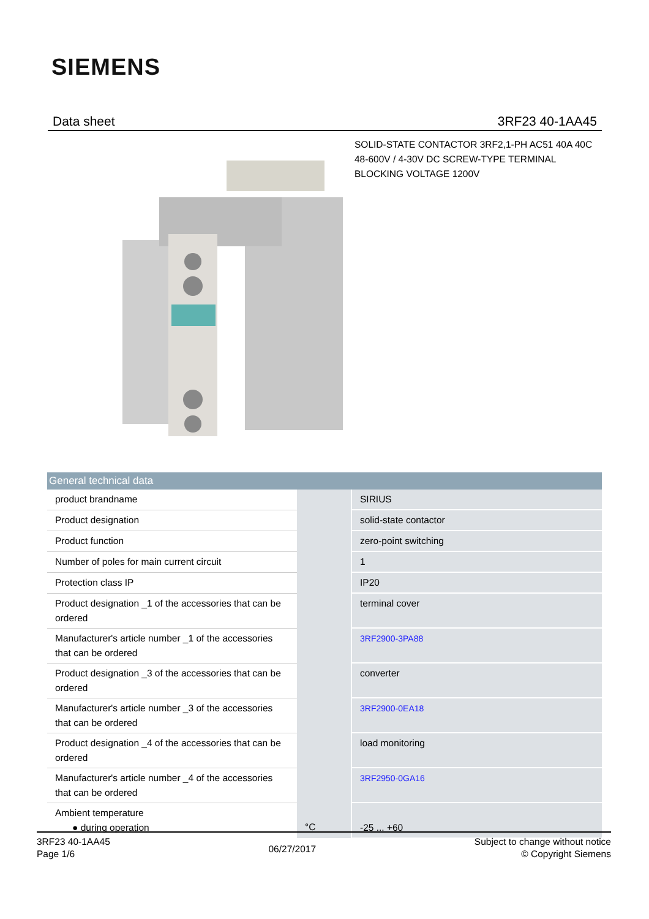SIEMENS
Data sheet 3RF23 40-1AA45
SOLID-STATE CONTACTOR 3RF2,1-PH AC51 40A 40C 48-600V / 4-30V DC SCREW-TYPE TERMINAL BLOCKING VOLTAGE 1200V
| General technical data | | |
| --- | --- | --- |
| product brandname | | SIRIUS |
| Product designation | | solid-state contactor |
| Product function | | zero-point switching |
| Number of poles for main current circuit | | 1 |
| Protection class IP | | IP20 |
| Product designation _1 of the accessories that can be ordered | | terminal cover |
| Manufacturer's article number _1 of the accessories that can be ordered | | 3RF2900-3PA88 |
| Product designation _3 of the accessories that can be ordered | | converter |
| Manufacturer's article number _3 of the accessories that can be ordered | | 3RF2900-0EA18 |
| Product designation _4 of the accessories that can be ordered | | load monitoring |
| Manufacturer's article number _4 of the accessories that can be ordered | | 3RF2950-0GA16 |
| Ambient temperature ● during operation | °C | -25 ... +60 |
3RF23 40-1AA45
Page 1/6
06/27/2017
Subject to change without notice
© Copyright Siemens